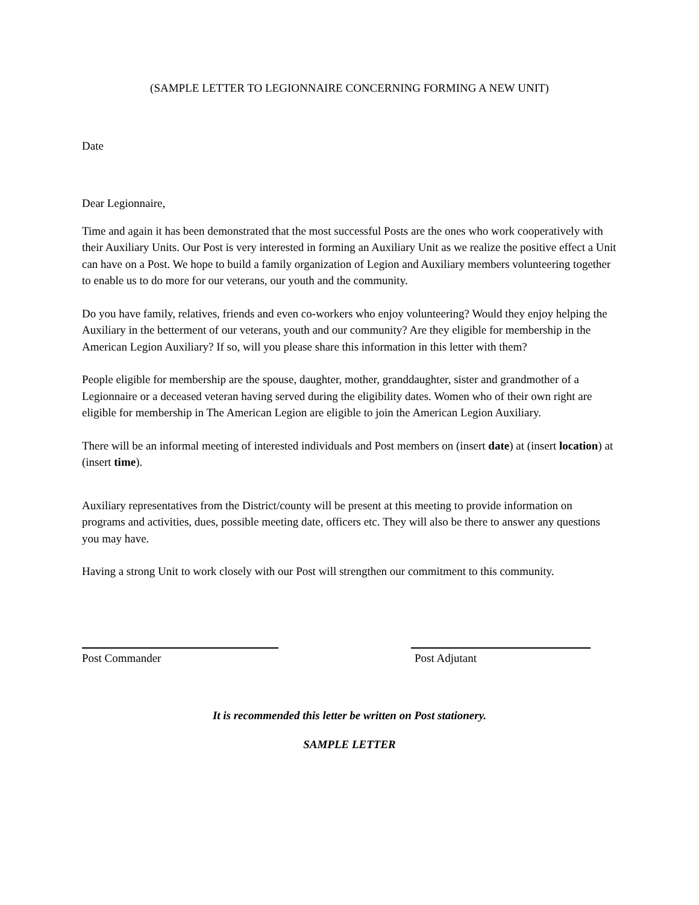(SAMPLE LETTER TO LEGIONNAIRE CONCERNING FORMING A NEW UNIT)
Date
Dear Legionnaire,
Time and again it has been demonstrated that the most successful Posts are the ones who work cooperatively with their Auxiliary Units. Our Post is very interested in forming an Auxiliary Unit as we realize the positive effect a Unit can have on a Post. We hope to build a family organization of Legion and Auxiliary members volunteering together to enable us to do more for our veterans, our youth and the community.
Do you have family, relatives, friends and even co-workers who enjoy volunteering? Would they enjoy helping the Auxiliary in the betterment of our veterans, youth and our community? Are they eligible for membership in the American Legion Auxiliary? If so, will you please share this information in this letter with them?
People eligible for membership are the spouse, daughter, mother, granddaughter, sister and grandmother of a Legionnaire or a deceased veteran having served during the eligibility dates. Women who of their own right are eligible for membership in The American Legion are eligible to join the American Legion Auxiliary.
There will be an informal meeting of interested individuals and Post members on (insert date) at (insert location) at (insert time).
Auxiliary representatives from the District/county will be present at this meeting to provide information on programs and activities, dues, possible meeting date, officers etc. They will also be there to answer any questions you may have.
Having a strong Unit to work closely with our Post will strengthen our commitment to this community.
Post Commander Post Adjutant
It is recommended this letter be written on Post stationery.
SAMPLE LETTER